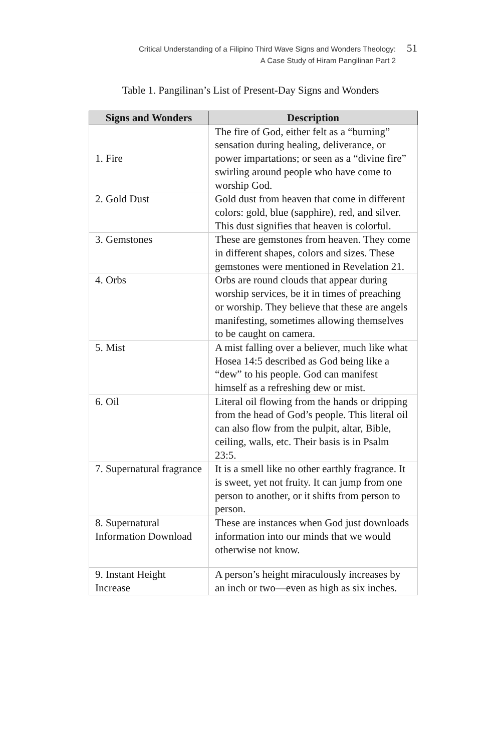Critical Understanding of a Filipino Third Wave Signs and Wonders Theology:
A Case Study of Hiram Pangilinan Part 2
51
Table 1. Pangilinan’s List of Present-Day Signs and Wonders
| Signs and Wonders | Description |
| --- | --- |
| 1. Fire | The fire of God, either felt as a “burning” sensation during healing, deliverance, or power impartations; or seen as a “divine fire” swirling around people who have come to worship God. |
| 2. Gold Dust | Gold dust from heaven that come in different colors: gold, blue (sapphire), red, and silver. This dust signifies that heaven is colorful. |
| 3. Gemstones | These are gemstones from heaven. They come in different shapes, colors and sizes. These gemstones were mentioned in Revelation 21. |
| 4. Orbs | Orbs are round clouds that appear during worship services, be it in times of preaching or worship. They believe that these are angels manifesting, sometimes allowing themselves to be caught on camera. |
| 5. Mist | A mist falling over a believer, much like what Hosea 14:5 described as God being like a “dew” to his people. God can manifest himself as a refreshing dew or mist. |
| 6. Oil | Literal oil flowing from the hands or dripping from the head of God’s people. This literal oil can also flow from the pulpit, altar, Bible, ceiling, walls, etc. Their basis is in Psalm 23:5. |
| 7. Supernatural fragrance | It is a smell like no other earthly fragrance. It is sweet, yet not fruity. It can jump from one person to another, or it shifts from person to person. |
| 8. Supernatural Information Download | These are instances when God just downloads information into our minds that we would otherwise not know. |
| 9. Instant Height Increase | A person’s height miraculously increases by an inch or two—even as high as six inches. |